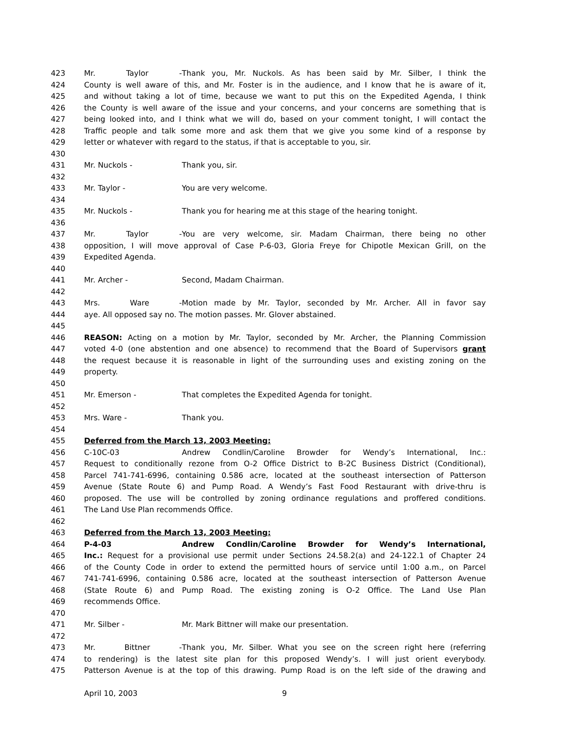423 Mr. Taylor - Thank you, Mr. Nuckols. As has been said by Mr. Silber, I think the
424 County is well aware of this, and Mr. Foster is in the audience, and I know that he is aware of it,
425 and without taking a lot of time, because we want to put this on the Expedited Agenda, I think
426 the County is well aware of the issue and your concerns, and your concerns are something that is
427 being looked into, and I think what we will do, based on your comment tonight, I will contact the
428 Traffic people and talk some more and ask them that we give you some kind of a response by
429 letter or whatever with regard to the status, if that is acceptable to you, sir.
430
431 Mr. Nuckols - Thank you, sir.
432
433 Mr. Taylor - You are very welcome.
434
435 Mr. Nuckols - Thank you for hearing me at this stage of the hearing tonight.
436
437 Mr. Taylor - You are very welcome, sir. Madam Chairman, there being no other
438 opposition, I will move approval of Case P-6-03, Gloria Freye for Chipotle Mexican Grill, on the
439 Expedited Agenda.
440
441 Mr. Archer - Second, Madam Chairman.
442
443 Mrs. Ware - Motion made by Mr. Taylor, seconded by Mr. Archer. All in favor say
444 aye. All opposed say no. The motion passes. Mr. Glover abstained.
445
446 REASON: Acting on a motion by Mr. Taylor, seconded by Mr. Archer, the Planning Commission
447 voted 4-0 (one abstention and one absence) to recommend that the Board of Supervisors grant
448 the request because it is reasonable in light of the surrounding uses and existing zoning on the
449 property.
450
451 Mr. Emerson - That completes the Expedited Agenda for tonight.
452
453 Mrs. Ware - Thank you.
454
455 Deferred from the March 13, 2003 Meeting:
456 C-10C-03 Andrew Condlin/Caroline Browder for Wendy’s International, Inc.:
457 Request to conditionally rezone from O-2 Office District to B-2C Business District (Conditional),
458 Parcel 741-741-6996, containing 0.586 acre, located at the southeast intersection of Patterson
459 Avenue (State Route 6) and Pump Road. A Wendy’s Fast Food Restaurant with drive-thru is
460 proposed. The use will be controlled by zoning ordinance regulations and proffered conditions.
461 The Land Use Plan recommends Office.
462
463 Deferred from the March 13, 2003 Meeting:
464 P-4-03 Andrew Condlin/Caroline Browder for Wendy’s International,
465 Inc.: Request for a provisional use permit under Sections 24.58.2(a) and 24-122.1 of Chapter 24
466 of the County Code in order to extend the permitted hours of service until 1:00 a.m., on Parcel
467 741-741-6996, containing 0.586 acre, located at the southeast intersection of Patterson Avenue
468 (State Route 6) and Pump Road. The existing zoning is O-2 Office. The Land Use Plan
469 recommends Office.
470
471 Mr. Silber - Mr. Mark Bittner will make our presentation.
472
473 Mr. Bittner - Thank you, Mr. Silber. What you see on the screen right here (referring
474 to rendering) is the latest site plan for this proposed Wendy’s. I will just orient everybody.
475 Patterson Avenue is at the top of this drawing. Pump Road is on the left side of the drawing and
April 10, 2003 9